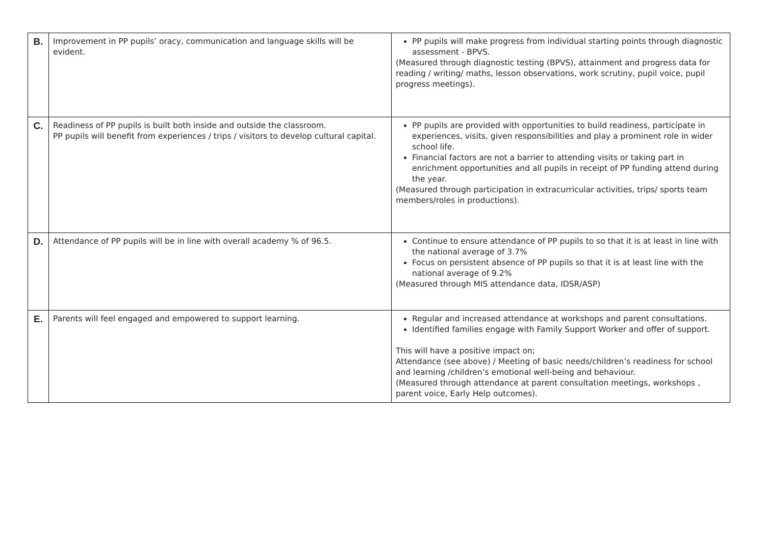| B. | Improvement in PP pupils’ oracy, communication and language skills will be evident. | PP pupils will make progress from individual starting points through diagnostic assessment - BPVS. (Measured through diagnostic testing (BPVS), attainment and progress data for reading / writing/ maths, lesson observations, work scrutiny, pupil voice, pupil progress meetings). |
| C. | Readiness of PP pupils is built both inside and outside the classroom. PP pupils will benefit from experiences / trips / visitors to develop cultural capital. | PP pupils are provided with opportunities to build readiness, participate in experiences, visits, given responsibilities and play a prominent role in wider school life. Financial factors are not a barrier to attending visits or taking part in enrichment opportunities and all pupils in receipt of PP funding attend during the year. (Measured through participation in extracurricular activities, trips/ sports team members/roles in productions). |
| D. | Attendance of PP pupils will be in line with overall academy % of 96.5. | Continue to ensure attendance of PP pupils to so that it is at least in line with the national average of 3.7% Focus on persistent absence of PP pupils so that it is at least line with the national average of 9.2% (Measured through MIS attendance data, IDSR/ASP) |
| E. | Parents will feel engaged and empowered to support learning. | Regular and increased attendance at workshops and parent consultations. Identified families engage with Family Support Worker and offer of support. This will have a positive impact on; Attendance (see above) / Meeting of basic needs/children’s readiness for school and learning /children’s emotional well-being and behaviour. (Measured through attendance at parent consultation meetings, workshops , parent voice, Early Help outcomes). |